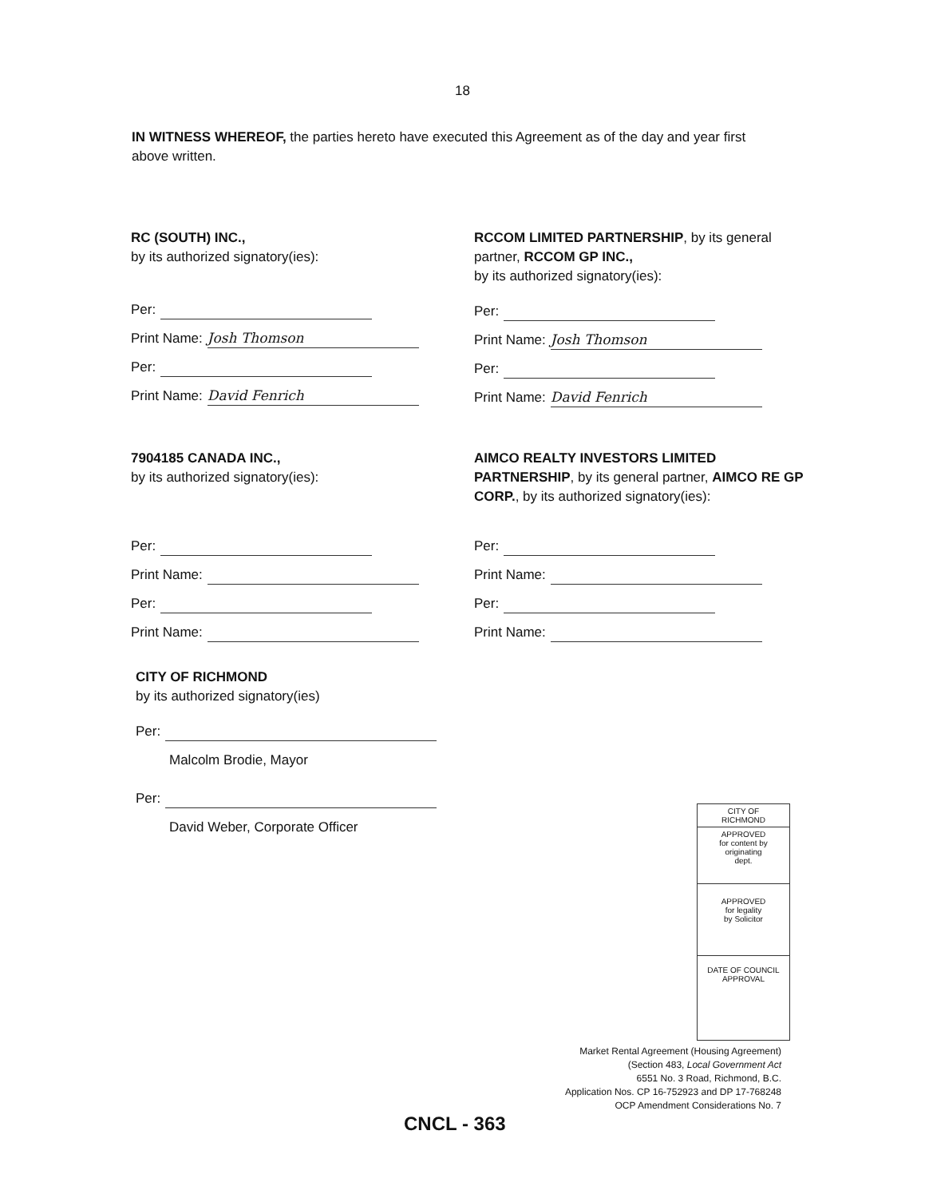18
IN WITNESS WHEREOF, the parties hereto have executed this Agreement as of the day and year first above written.
RC (SOUTH) INC.,
by its authorized signatory(ies):
Per:
Print Name: Josh Thomson
Per:
Print Name: David Fenrich
RCCOM LIMITED PARTNERSHIP, by its general partner, RCCOM GP INC.,
by its authorized signatory(ies):
Per:
Print Name: Josh Thomson
Per:
Print Name: David Fenrich
7904185 CANADA INC.,
by its authorized signatory(ies):
Per:
Print Name:
Per:
Print Name:
AIMCO REALTY INVESTORS LIMITED PARTNERSHIP, by its general partner, AIMCO RE GP CORP., by its authorized signatory(ies):
Per:
Print Name:
Per:
Print Name:
CITY OF RICHMOND
by its authorized signatory(ies)
Per:
Malcolm Brodie, Mayor
Per:
David Weber, Corporate Officer
CITY OF
RICHMOND
APPROVED
for content by
originating
dept.
APPROVED
for legality
by Solicitor
DATE OF COUNCIL
APPROVAL
Market Rental Agreement (Housing Agreement)
(Section 483, Local Government Act
6551 No. 3 Road, Richmond, B.C.
Application Nos. CP 16-752923 and DP 17-768248
OCP Amendment Considerations No. 7
CNCL - 363